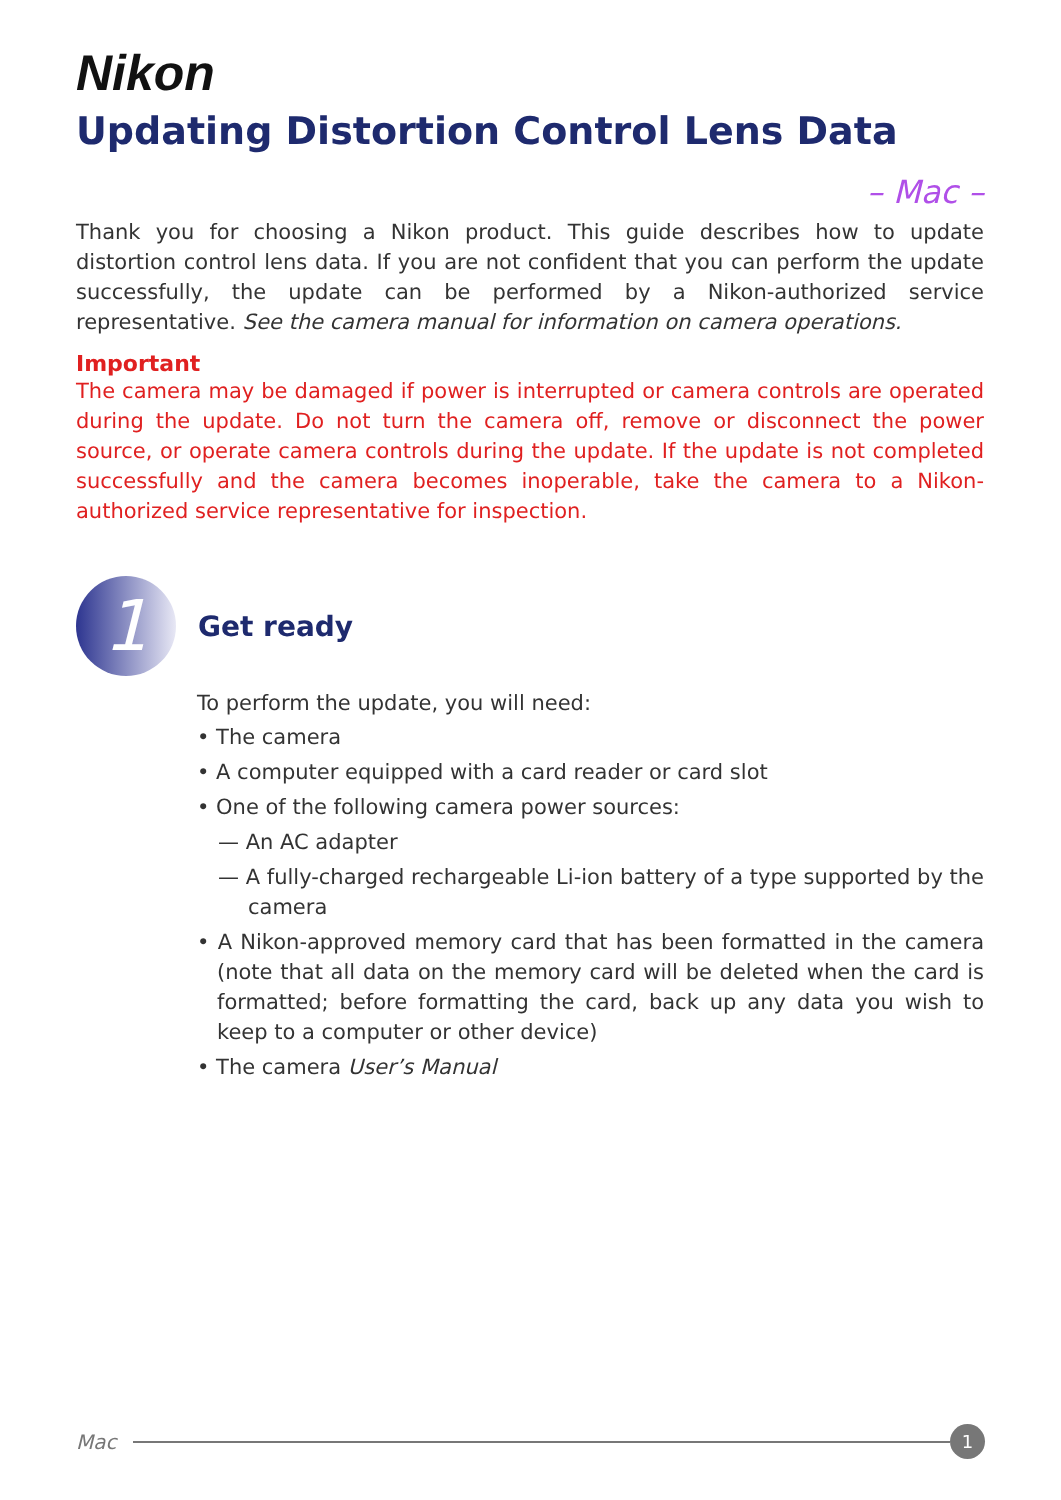Nikon
Updating Distortion Control Lens Data
– Mac –
Thank you for choosing a Nikon product. This guide describes how to update distortion control lens data. If you are not confident that you can perform the update successfully, the update can be performed by a Nikon-authorized service representative. See the camera manual for information on camera operations.
Important
The camera may be damaged if power is interrupted or camera controls are operated during the update. Do not turn the camera off, remove or disconnect the power source, or operate camera controls during the update. If the update is not completed successfully and the camera becomes inoperable, take the camera to a Nikon-authorized service representative for inspection.
1
Get ready
To perform the update, you will need:
• The camera
• A computer equipped with a card reader or card slot
• One of the following camera power sources:
— An AC adapter
— A fully-charged rechargeable Li-ion battery of a type supported by the camera
• A Nikon-approved memory card that has been formatted in the camera (note that all data on the memory card will be deleted when the card is formatted; before formatting the card, back up any data you wish to keep to a computer or other device)
• The camera User’s Manual
Mac
1